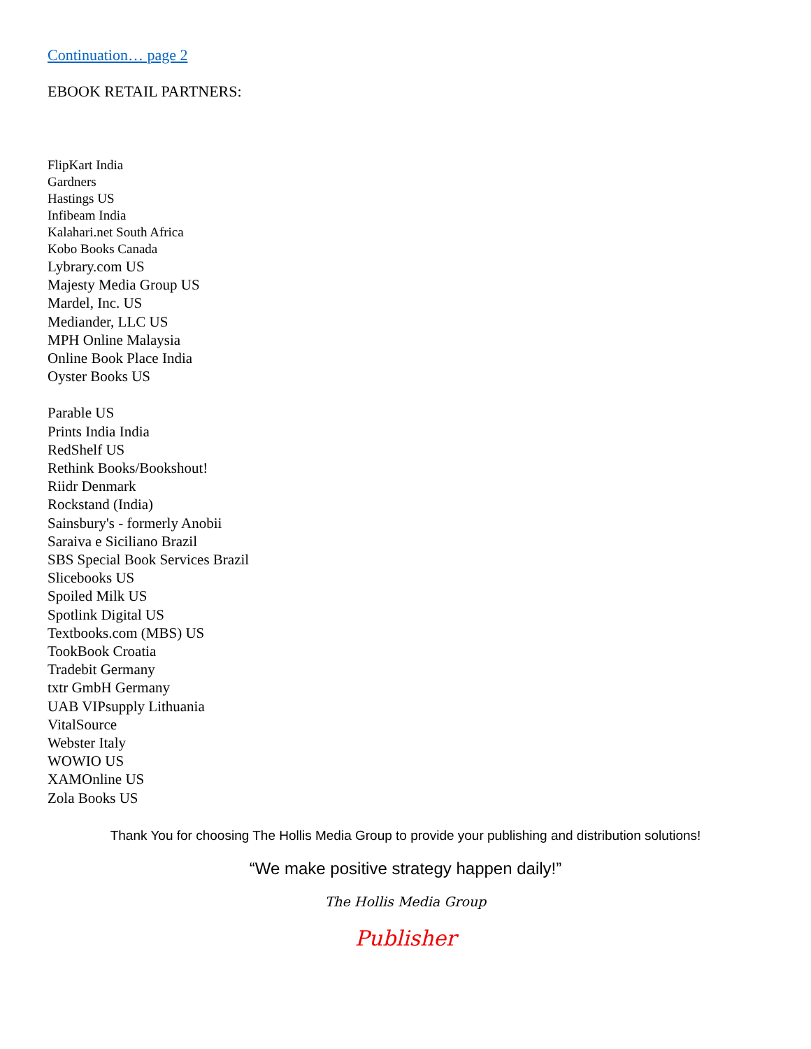Continuation… page 2
EBOOK RETAIL PARTNERS:
FlipKart India
Gardners
Hastings US
Infibeam India
Kalahari.net South Africa
Kobo Books Canada
Lybrary.com US
Majesty Media Group US
Mardel, Inc. US
Mediander, LLC US
MPH Online Malaysia
Online Book Place India
Oyster Books US
Parable US
Prints India India
RedShelf US
Rethink Books/Bookshout!
Riidr Denmark
Rockstand (India)
Sainsbury's - formerly Anobii
Saraiva e Siciliano Brazil
SBS Special Book Services Brazil
Slicebooks US
Spoiled Milk US
Spotlink Digital US
Textbooks.com (MBS) US
TookBook Croatia
Tradebit Germany
txtr GmbH Germany
UAB VIPsupply Lithuania
VitalSource
Webster Italy
WOWIO US
XAMOnline US
Zola Books US
Thank You for choosing The Hollis Media Group to provide your publishing and distribution solutions!
“We make positive strategy happen daily!”
The Hollis Media Group
Publisher